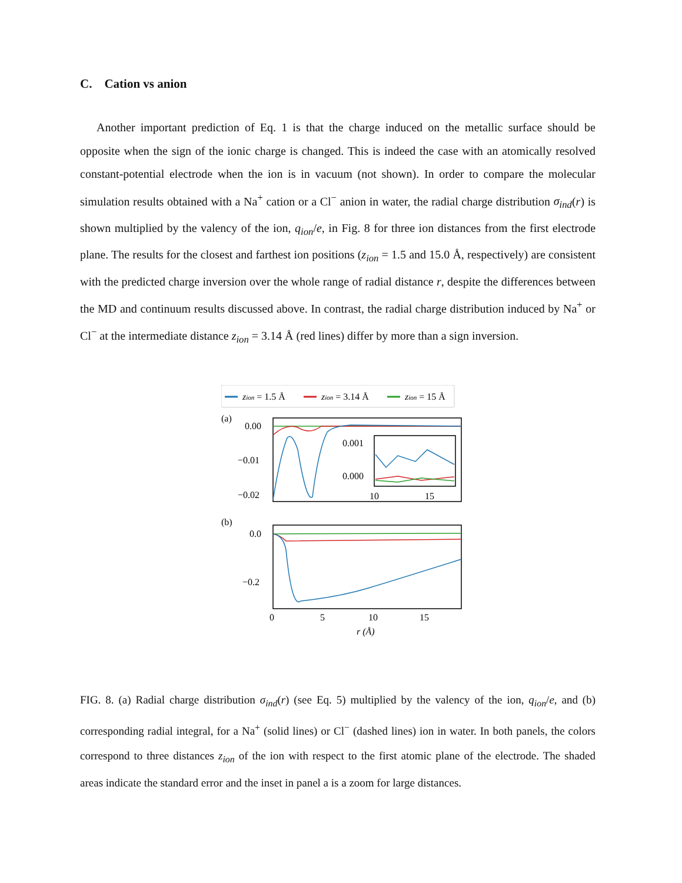C. Cation vs anion
Another important prediction of Eq. 1 is that the charge induced on the metallic surface should be opposite when the sign of the ionic charge is changed. This is indeed the case with an atomically resolved constant-potential electrode when the ion is in vacuum (not shown). In order to compare the molecular simulation results obtained with a Na<sup>+</sup> cation or a Cl<sup>−</sup> anion in water, the radial charge distribution σ<sub>ind</sub>(r) is shown multiplied by the valency of the ion, q<sub>ion</sub>/e, in Fig. 8 for three ion distances from the first electrode plane. The results for the closest and farthest ion positions (z<sub>ion</sub> = 1.5 and 15.0 Å, respectively) are consistent with the predicted charge inversion over the whole range of radial distance r, despite the differences between the MD and continuum results discussed above. In contrast, the radial charge distribution induced by Na<sup>+</sup> or Cl<sup>−</sup> at the intermediate distance z<sub>ion</sub> = 3.14 Å (red lines) differ by more than a sign inversion.
zion = 1.5 Å
zion = 3.14 Å
zion = 15 Å
(a)
0.00
−0.01
−0.02
0.001
0.000
10
15
(b)
0.0
−0.2
0
5
10
15
r (Å)
FIG. 8. (a) Radial charge distribution σ<sub>ind</sub>(r) (see Eq. 5) multiplied by the valency of the ion, q<sub>ion</sub>/e, and (b) corresponding radial integral, for a Na<sup>+</sup> (solid lines) or Cl<sup>−</sup> (dashed lines) ion in water. In both panels, the colors correspond to three distances z<sub>ion</sub> of the ion with respect to the first atomic plane of the electrode. The shaded areas indicate the standard error and the inset in panel a is a zoom for large distances.